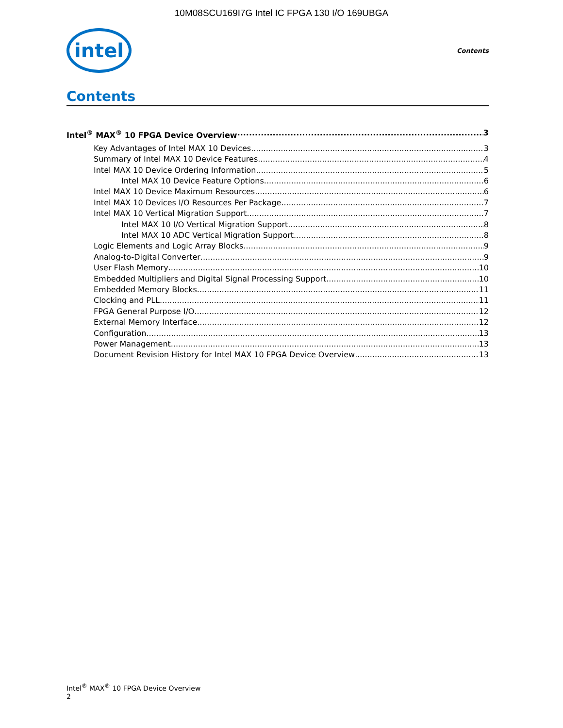10M08SCU169I7G Intel IC FPGA 130 I/O 169UBGA
intel
Contents
Contents
Intel<sup>®</sup> MAX<sup>®</sup> 10 FPGA Device Overview 3
Key Advantages of Intel MAX 10 Devices 3
Summary of Intel MAX 10 Device Features 4
Intel MAX 10 Device Ordering Information 5
Intel MAX 10 Device Feature Options 6
Intel MAX 10 Device Maximum Resources 6
Intel MAX 10 Devices I/O Resources Per Package 7
Intel MAX 10 Vertical Migration Support 7
Intel MAX 10 I/O Vertical Migration Support 8
Intel MAX 10 ADC Vertical Migration Support 8
Logic Elements and Logic Array Blocks 9
Analog-to-Digital Converter 9
User Flash Memory 10
Embedded Multipliers and Digital Signal Processing Support 10
Embedded Memory Blocks 11
Clocking and PLL 11
FPGA General Purpose I/O 12
External Memory Interface 12
Configuration 13
Power Management 13
Document Revision History for Intel MAX 10 FPGA Device Overview 13
Intel<sup>®</sup> MAX<sup>®</sup> 10 FPGA Device Overview
2